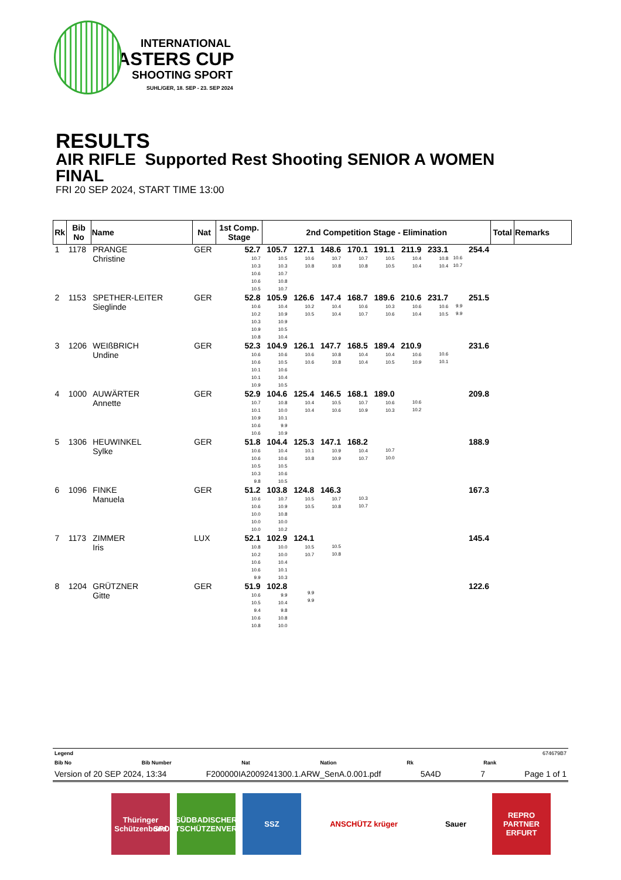INTERNATIONAL
MASTERS CUP
SHOOTING SPORT
SUHL/GER, 18. SEP - 23. SEP 2024
RESULTS
AIR RIFLE Supported Rest Shooting SENIOR A WOMEN
FINAL
FRI 20 SEP 2024, START TIME 13:00
| Rk | Bib No | Name | Nat | 1st Comp. Stage | 2nd Competition Stage - Elimination | | | | | | | | | Total | Remarks |
| --- | --- | --- | --- | --- | --- | --- | --- | --- | --- | --- | --- | --- | --- | --- | --- |
| 1 | 1178 | PRANGE Christine | GER | 52.7 10.7 10.3 10.6 10.6 10.5 | 105.7 10.5 10.3 10.7 10.8 10.7 | 127.1 10.6 10.8 | 148.6 10.7 10.8 | 170.1 10.7 10.8 | 191.1 10.5 10.5 | 211.9 10.4 10.4 | 233.1 10.8 10.4 | 10.6 10.7 | 254.4 | | |
| 2 | 1153 | SPETHER-LEITER Sieglinde | GER | 52.8 10.6 10.2 10.3 10.9 10.8 | 105.9 10.4 10.9 10.9 10.5 10.4 | 126.6 10.2 10.5 | 147.4 10.4 10.4 | 168.7 10.6 10.7 | 189.6 10.3 10.6 | 210.6 10.6 10.4 | 231.7 10.6 10.5 | 9.9 9.9 | 251.5 | | |
| 3 | 1206 | WEIßBRICH Undine | GER | 52.3 10.6 10.6 10.1 10.1 10.9 | 104.9 10.6 10.5 10.6 10.4 10.5 | 126.1 10.6 10.6 | 147.7 10.8 10.8 | 168.5 10.4 10.4 | 189.4 10.4 10.5 | 210.9 10.6 10.9 | 10.6 10.1 | | 231.6 | | |
| 4 | 1000 | AUWÄRTER Annette | GER | 52.9 10.7 10.1 10.9 10.6 10.6 | 104.6 10.8 10.0 10.1 9.9 10.9 | 125.4 10.4 10.4 | 146.5 10.5 10.6 | 168.1 10.7 10.9 | 189.0 10.6 10.3 | 10.6 10.2 | | | 209.8 | | |
| 5 | 1306 | HEUWINKEL Sylke | GER | 51.8 10.6 10.6 10.5 10.3 9.8 | 104.4 10.4 10.6 10.5 10.6 10.5 | 125.3 10.1 10.8 | 147.1 10.9 10.9 | 168.2 10.4 10.7 | 10.7 10.0 | | | | 188.9 | | |
| 6 | 1096 | FINKE Manuela | GER | 51.2 10.6 10.6 10.0 10.0 10.0 | 103.8 10.7 10.9 10.8 10.0 10.2 | 124.8 10.5 10.5 | 146.3 10.7 10.8 | 10.3 10.7 | | | | | 167.3 | | |
| 7 | 1173 | ZIMMER Iris | LUX | 52.1 10.8 10.2 10.6 10.6 9.9 | 102.9 10.0 10.0 10.4 10.1 10.3 | 124.1 10.5 10.7 | 10.5 10.8 | | | | | | 145.4 | | |
| 8 | 1204 | GRÜTZNER Gitte | GER | 51.9 10.6 10.5 9.4 10.6 10.8 | 102.8 9.9 10.4 9.8 10.8 10.0 | 9.9 9.9 | | | | | | | 122.6 | | |
Legend 674679B7
Bib No Bib Number Nat Nation Rk Rank
Version of 20 SEP 2024, 13:34 F200000IA2009241300.1.ARW_SenA.0.001.pdf 5A4D 7 Page 1 of 1
Thüringer Schützenbund
SÜDBADISCHER SPORTSCHÜTZENVERBAND
SSZ ANSCHÜTZ krüger Sauer REPRO PARTNER ERFURT